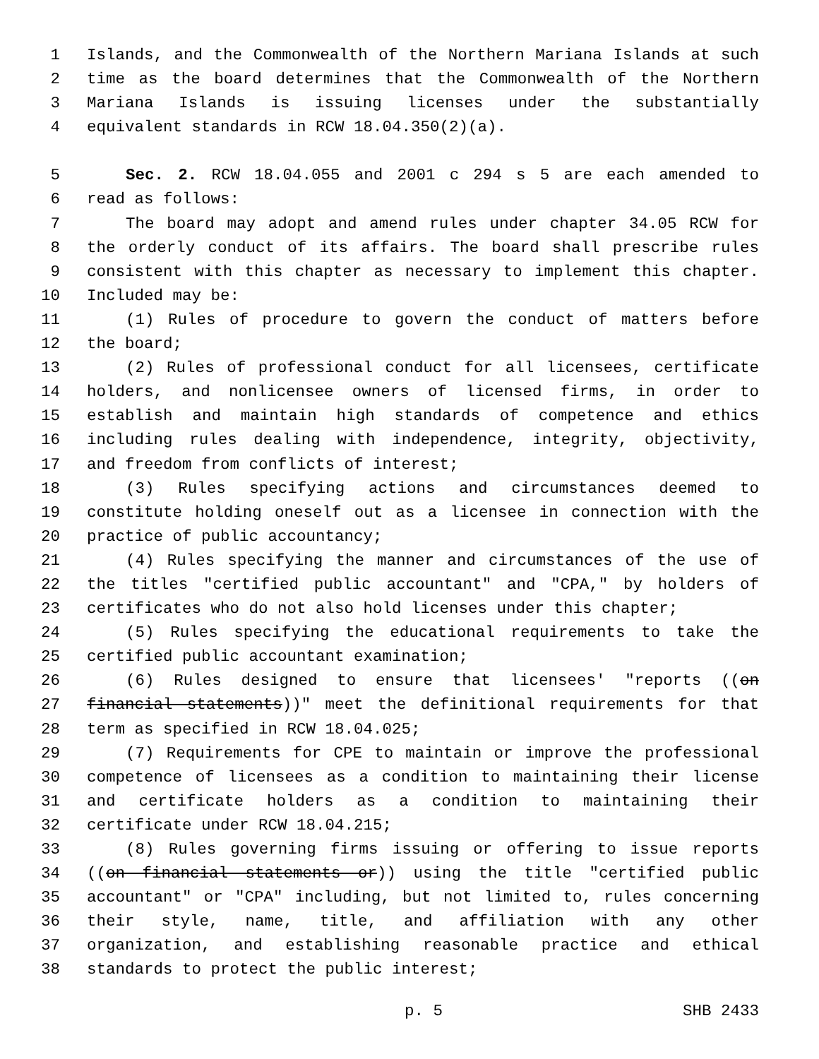1 Islands, and the Commonwealth of the Northern Mariana Islands at such
2 time as the board determines that the Commonwealth of the Northern
3 Mariana Islands is issuing licenses under the substantially
4 equivalent standards in RCW 18.04.350(2)(a).
5 Sec. 2. RCW 18.04.055 and 2001 c 294 s 5 are each amended to
6 read as follows:
7 The board may adopt and amend rules under chapter 34.05 RCW for
8 the orderly conduct of its affairs. The board shall prescribe rules
9 consistent with this chapter as necessary to implement this chapter.
10 Included may be:
11 (1) Rules of procedure to govern the conduct of matters before
12 the board;
13 (2) Rules of professional conduct for all licensees, certificate
14 holders, and nonlicensee owners of licensed firms, in order to
15 establish and maintain high standards of competence and ethics
16 including rules dealing with independence, integrity, objectivity,
17 and freedom from conflicts of interest;
18 (3) Rules specifying actions and circumstances deemed to
19 constitute holding oneself out as a licensee in connection with the
20 practice of public accountancy;
21 (4) Rules specifying the manner and circumstances of the use of
22 the titles "certified public accountant" and "CPA," by holders of
23 certificates who do not also hold licenses under this chapter;
24 (5) Rules specifying the educational requirements to take the
25 certified public accountant examination;
26 (6) Rules designed to ensure that licensees' "reports ((on
27 financial statements))" meet the definitional requirements for that
28 term as specified in RCW 18.04.025;
29 (7) Requirements for CPE to maintain or improve the professional
30 competence of licensees as a condition to maintaining their license
31 and certificate holders as a condition to maintaining their
32 certificate under RCW 18.04.215;
33 (8) Rules governing firms issuing or offering to issue reports
34 ((on financial statements or)) using the title "certified public
35 accountant" or "CPA" including, but not limited to, rules concerning
36 their style, name, title, and affiliation with any other
37 organization, and establishing reasonable practice and ethical
38 standards to protect the public interest;
p. 5 SHB 2433